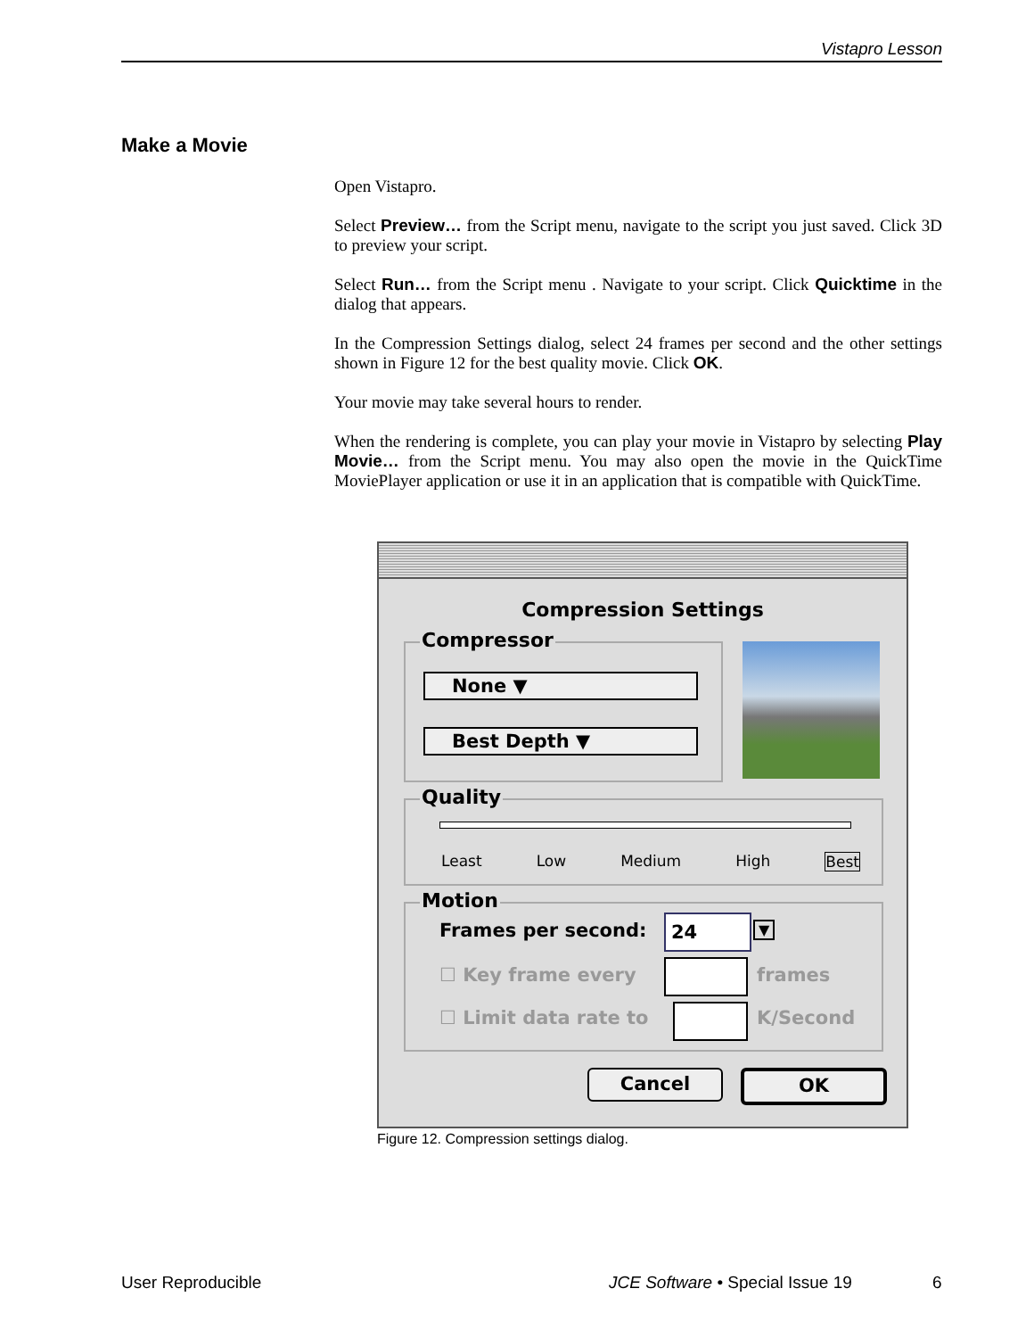Vistapro Lesson
Make a Movie
Open Vistapro.
Select Preview… from the Script menu, navigate to the script you just saved. Click 3D to preview your script.
Select Run… from the Script menu . Navigate to your script. Click Quicktime in the dialog that appears.
In the Compression Settings dialog, select 24 frames per second and the other settings shown in Figure 12 for the best quality movie. Click OK.
Your movie may take several hours to render.
When the rendering is complete, you can play your movie in Vistapro by selecting Play Movie… from the Script menu. You may also open the movie in the QuickTime MoviePlayer application or use it in an application that is compatible with QuickTime.
Compression Settings
Compressor
None ▼
Best Depth ▼
Quality
Least Low Medium High Best
Motion
Frames per second: 24 ▼
☐ Key frame every frames
☐ Limit data rate to K/Second
Cancel OK
Figure 12. Compression settings dialog.
User Reproducible
JCE Software • Special Issue 19
6